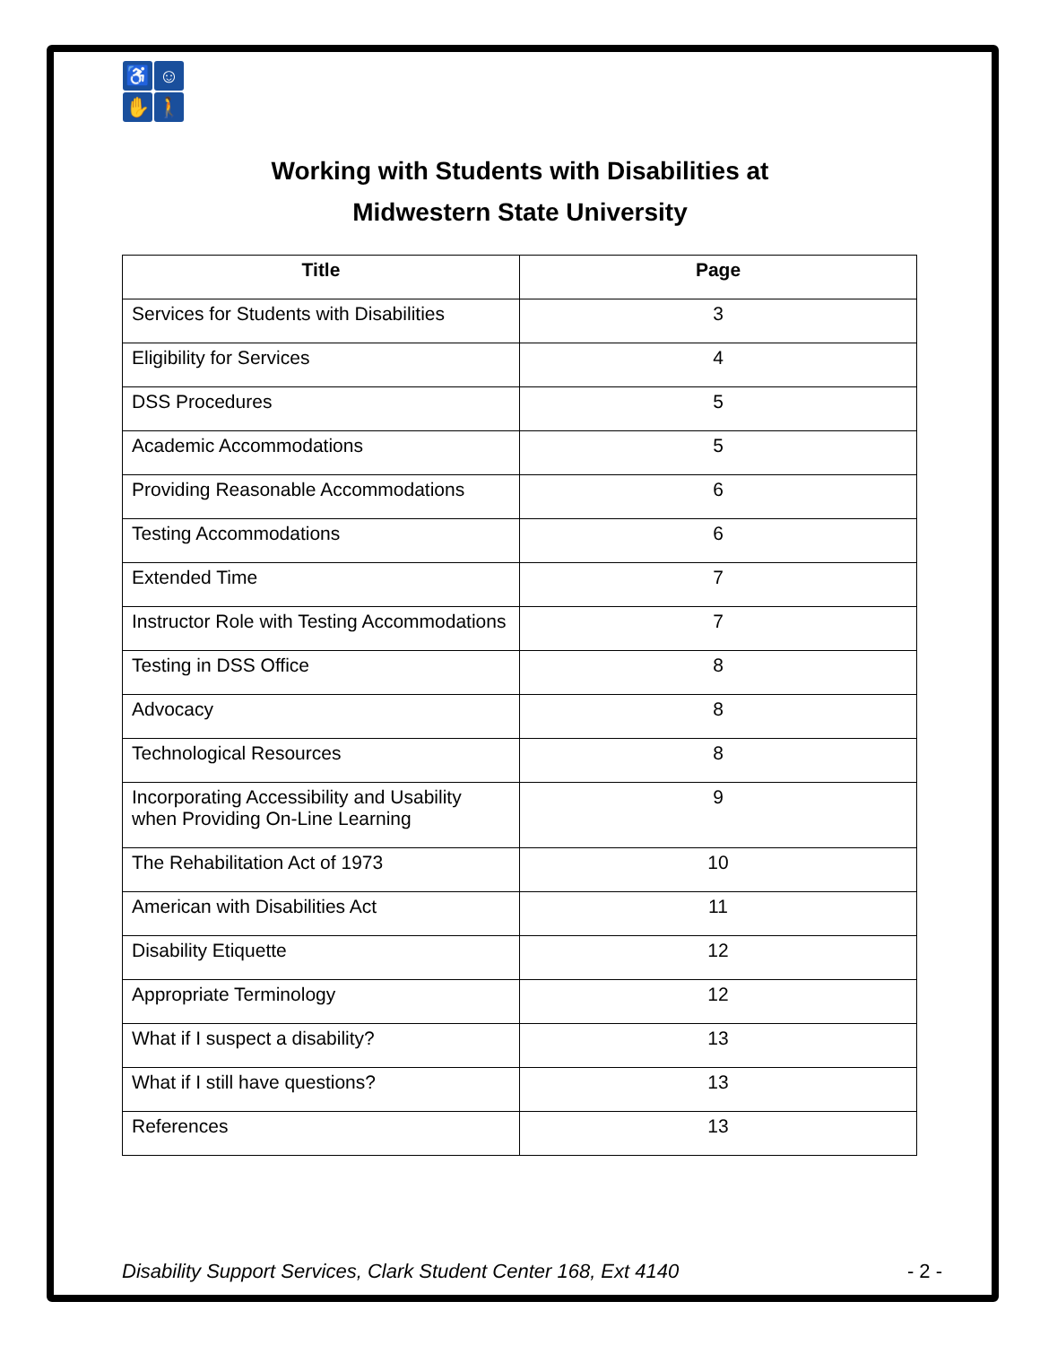♿
☺
✋
🚶
Working with Students with Disabilities at
Midwestern State University
| Title | Page |
| --- | --- |
| Services for Students with Disabilities | 3 |
| Eligibility for Services | 4 |
| DSS Procedures | 5 |
| Academic Accommodations | 5 |
| Providing Reasonable Accommodations | 6 |
| Testing Accommodations | 6 |
| Extended Time | 7 |
| Instructor Role with Testing Accommodations | 7 |
| Testing in DSS Office | 8 |
| Advocacy | 8 |
| Technological Resources | 8 |
| Incorporating Accessibility and Usability when Providing On-Line Learning | 9 |
| The Rehabilitation Act of 1973 | 10 |
| American with Disabilities Act | 11 |
| Disability Etiquette | 12 |
| Appropriate Terminology | 12 |
| What if I suspect a disability? | 13 |
| What if I still have questions? | 13 |
| References | 13 |
Disability Support Services, Clark Student Center 168, Ext 4140 - 2 -